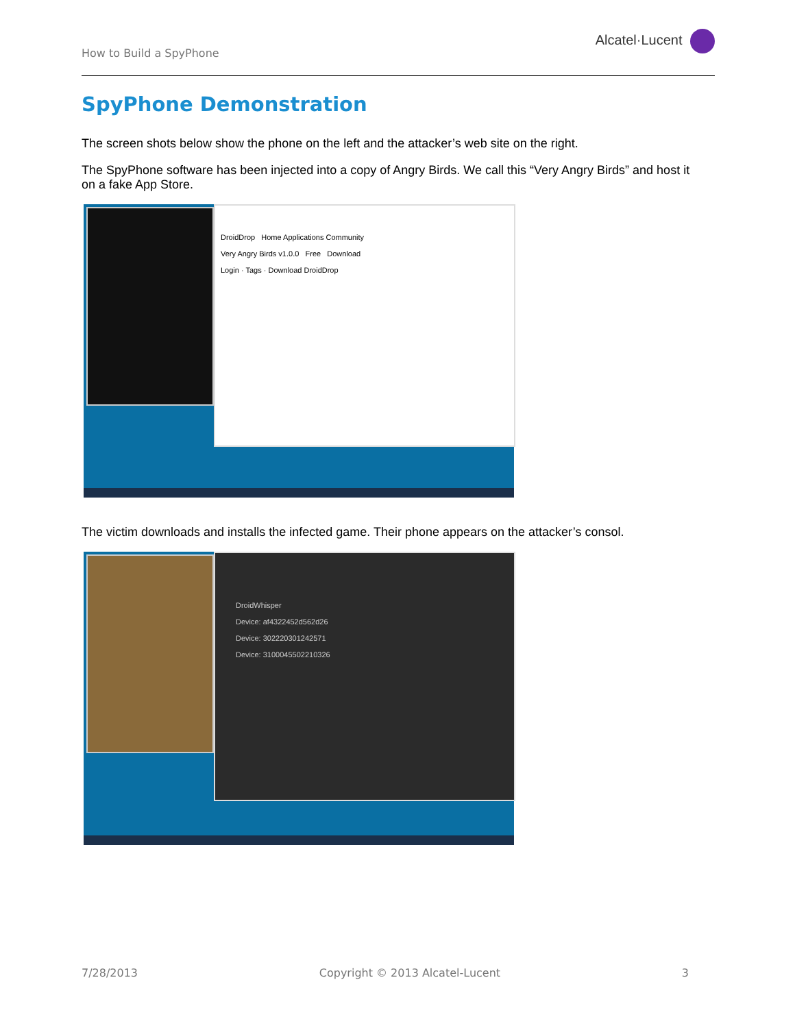How to Build a SpyPhone
Alcatel·Lucent
SpyPhone Demonstration
The screen shots below show the phone on the left and the attacker’s web site on the right.
The SpyPhone software has been injected into a copy of Angry Birds. We call this “Very Angry Birds” and host it on a fake App Store.
DroidDrop Home Applications Community
Very Angry Birds v1.0.0 Free Download
Login · Tags · Download DroidDrop
The victim downloads and installs the infected game. Their phone appears on the attacker’s consol.
DroidWhisper
Device: af4322452d562d26
Device: 302220301242571
Device: 3100045502210326
7/28/2013 Copyright © 2013 Alcatel-Lucent 3